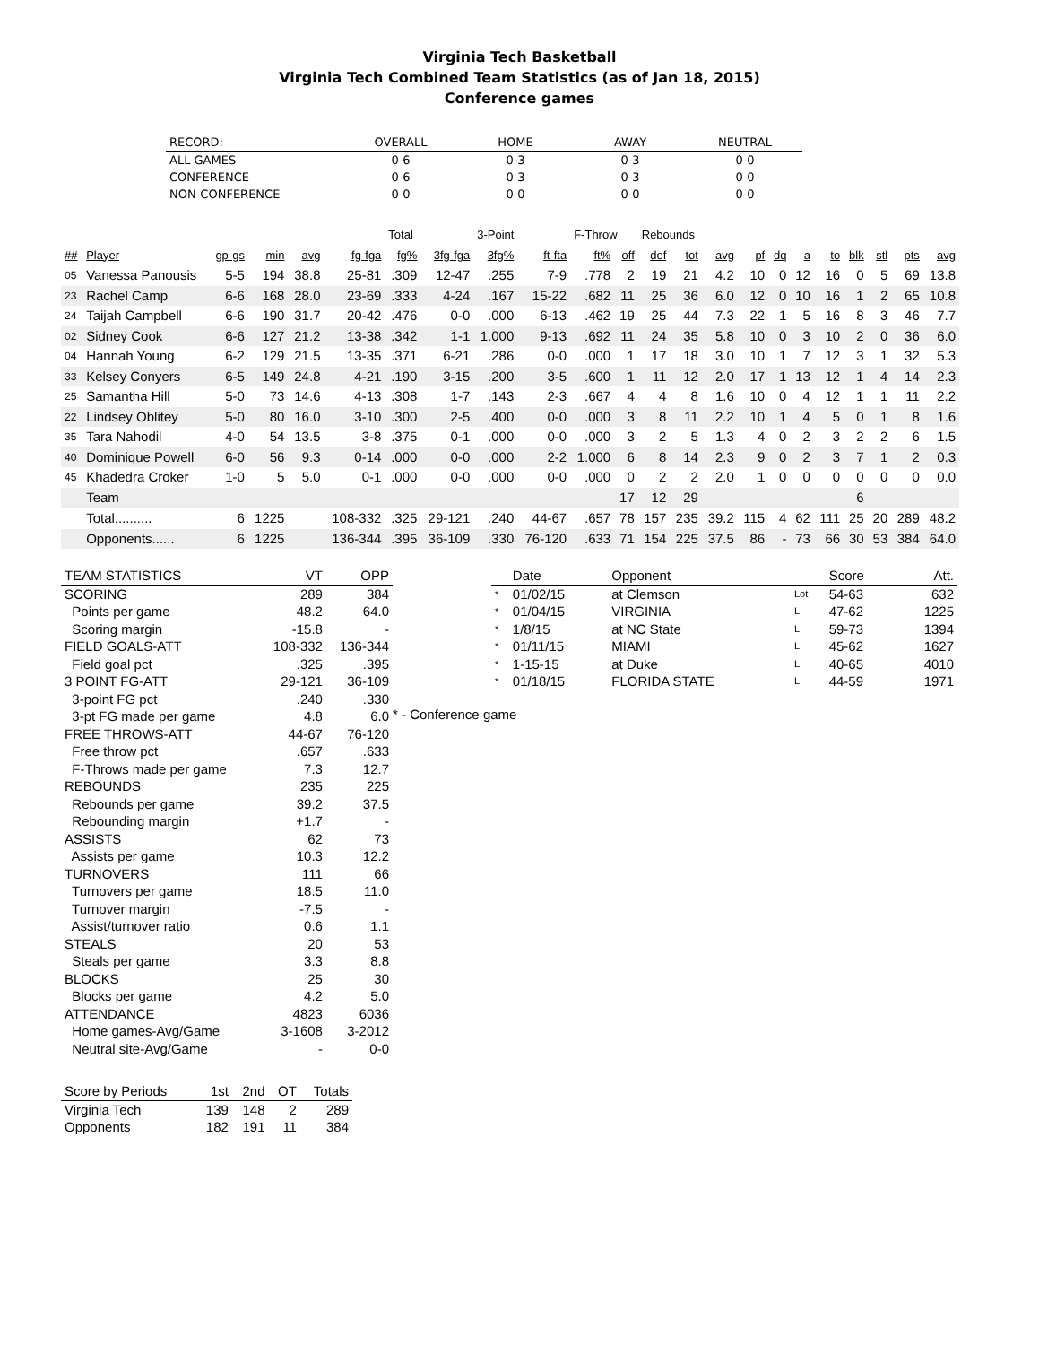Virginia Tech Basketball
Virginia Tech Combined Team Statistics (as of Jan 18, 2015)
Conference games
| RECORD: | OVERALL | HOME | AWAY | NEUTRAL |
| --- | --- | --- | --- | --- |
| ALL GAMES | 0-6 | 0-3 | 0-3 | 0-0 |
| CONFERENCE | 0-6 | 0-3 | 0-3 | 0-0 |
| NON-CONFERENCE | 0-0 | 0-0 | 0-0 | 0-0 |
| | | | | | | Total | | 3-Point | | F-Throw | | Rebounds | | | | | | | | | | |
| ## | Player | gp-gs | min | avg | fg-fga | fg% | 3fg-fga | 3fg% | ft-fta | ft% | off | def | tot | avg | pf | dq | a | to | blk | stl | pts | avg |
| 05 | Vanessa Panousis | 5-5 | 194 | 38.8 | 25-81 | .309 | 12-47 | .255 | 7-9 | .778 | 2 | 19 | 21 | 4.2 | 10 | 0 | 12 | 16 | 0 | 5 | 69 | 13.8 |
| 23 | Rachel Camp | 6-6 | 168 | 28.0 | 23-69 | .333 | 4-24 | .167 | 15-22 | .682 | 11 | 25 | 36 | 6.0 | 12 | 0 | 10 | 16 | 1 | 2 | 65 | 10.8 |
| 24 | Taijah Campbell | 6-6 | 190 | 31.7 | 20-42 | .476 | 0-0 | .000 | 6-13 | .462 | 19 | 25 | 44 | 7.3 | 22 | 1 | 5 | 16 | 8 | 3 | 46 | 7.7 |
| 02 | Sidney Cook | 6-6 | 127 | 21.2 | 13-38 | .342 | 1-1 | 1.000 | 9-13 | .692 | 11 | 24 | 35 | 5.8 | 10 | 0 | 3 | 10 | 2 | 0 | 36 | 6.0 |
| 04 | Hannah Young | 6-2 | 129 | 21.5 | 13-35 | .371 | 6-21 | .286 | 0-0 | .000 | 1 | 17 | 18 | 3.0 | 10 | 1 | 7 | 12 | 3 | 1 | 32 | 5.3 |
| 33 | Kelsey Conyers | 6-5 | 149 | 24.8 | 4-21 | .190 | 3-15 | .200 | 3-5 | .600 | 1 | 11 | 12 | 2.0 | 17 | 1 | 13 | 12 | 1 | 4 | 14 | 2.3 |
| 25 | Samantha Hill | 5-0 | 73 | 14.6 | 4-13 | .308 | 1-7 | .143 | 2-3 | .667 | 4 | 4 | 8 | 1.6 | 10 | 0 | 4 | 12 | 1 | 1 | 11 | 2.2 |
| 22 | Lindsey Oblitey | 5-0 | 80 | 16.0 | 3-10 | .300 | 2-5 | .400 | 0-0 | .000 | 3 | 8 | 11 | 2.2 | 10 | 1 | 4 | 5 | 0 | 1 | 8 | 1.6 |
| 35 | Tara Nahodil | 4-0 | 54 | 13.5 | 3-8 | .375 | 0-1 | .000 | 0-0 | .000 | 3 | 2 | 5 | 1.3 | 4 | 0 | 2 | 3 | 2 | 2 | 6 | 1.5 |
| 40 | Dominique Powell | 6-0 | 56 | 9.3 | 0-14 | .000 | 0-0 | .000 | 2-2 | 1.000 | 6 | 8 | 14 | 2.3 | 9 | 0 | 2 | 3 | 7 | 1 | 2 | 0.3 |
| 45 | Khadedra Croker | 1-0 | 5 | 5.0 | 0-1 | .000 | 0-0 | .000 | 0-0 | .000 | 0 | 2 | 2 | 2.0 | 1 | 0 | 0 | 0 | 0 | 0 | 0 | 0.0 |
| | Team | | | | | | | | | | 17 | 12 | 29 | | | | | | 6 | | | |
| | Total.......... | 6 | 1225 | | 108-332 | .325 | 29-121 | .240 | 44-67 | .657 | 78 | 157 | 235 | 39.2 | 115 | 4 | 62 | 111 | 25 | 20 | 289 | 48.2 |
| | Opponents...... | 6 | 1225 | | 136-344 | .395 | 36-109 | .330 | 76-120 | .633 | 71 | 154 | 225 | 37.5 | 86 | - | 73 | 66 | 30 | 53 | 384 | 64.0 |
| TEAM STATISTICS | VT | OPP |
| --- | --- | --- |
| SCORING | 289 | 384 |
| Points per game | 48.2 | 64.0 |
| Scoring margin | -15.8 | - |
| FIELD GOALS-ATT | 108-332 | 136-344 |
| Field goal pct | .325 | .395 |
| 3 POINT FG-ATT | 29-121 | 36-109 |
| 3-point FG pct | .240 | .330 |
| 3-pt FG made per game | 4.8 | 6.0 |
| FREE THROWS-ATT | 44-67 | 76-120 |
| Free throw pct | .657 | .633 |
| F-Throws made per game | 7.3 | 12.7 |
| REBOUNDS | 235 | 225 |
| Rebounds per game | 39.2 | 37.5 |
| Rebounding margin | +1.7 | - |
| ASSISTS | 62 | 73 |
| Assists per game | 10.3 | 12.2 |
| TURNOVERS | 111 | 66 |
| Turnovers per game | 18.5 | 11.0 |
| Turnover margin | -7.5 | - |
| Assist/turnover ratio | 0.6 | 1.1 |
| STEALS | 20 | 53 |
| Steals per game | 3.3 | 8.8 |
| BLOCKS | 25 | 30 |
| Blocks per game | 4.2 | 5.0 |
| ATTENDANCE | 4823 | 6036 |
| Home games-Avg/Game | 3-1608 | 3-2012 |
| Neutral site-Avg/Game | - | 0-0 |
| Score by Periods | 1st | 2nd | OT | Totals |
| --- | --- | --- | --- | --- |
| Virginia Tech | 139 | 148 | 2 | 289 |
| Opponents | 182 | 191 | 11 | 384 |
| | Date | Opponent | | Score | Att. |
| --- | --- | --- | --- | --- | --- |
| * | 01/02/15 | at Clemson | Lot | 54-63 | 632 |
| * | 01/04/15 | VIRGINIA | L | 47-62 | 1225 |
| * | 1/8/15 | at NC State | L | 59-73 | 1394 |
| * | 01/11/15 | MIAMI | L | 45-62 | 1627 |
| * | 1-15-15 | at Duke | L | 40-65 | 4010 |
| * | 01/18/15 | FLORIDA STATE | L | 44-59 | 1971 |
* - Conference game